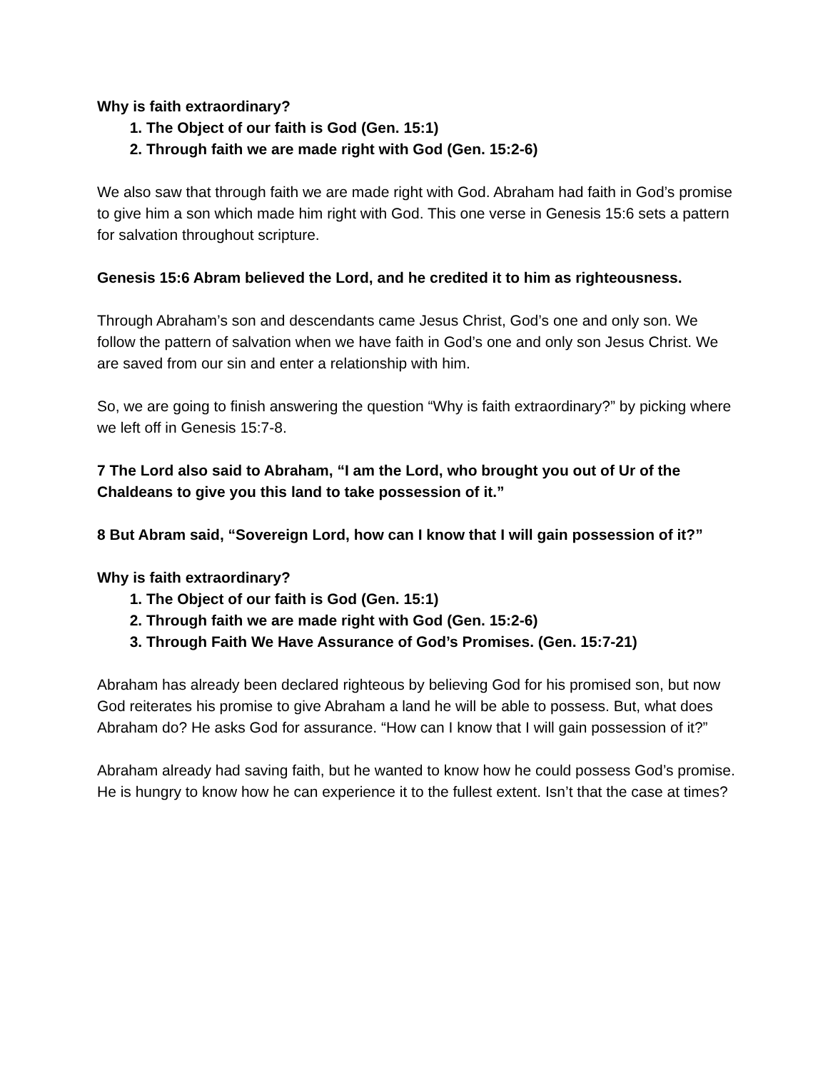Why is faith extraordinary?
1. The Object of our faith is God (Gen. 15:1)
2. Through faith we are made right with God (Gen. 15:2-6)
We also saw that through faith we are made right with God. Abraham had faith in God’s promise to give him a son which made him right with God. This one verse in Genesis 15:6 sets a pattern for salvation throughout scripture.
Genesis 15:6 Abram believed the Lord, and he credited it to him as righteousness.
Through Abraham’s son and descendants came Jesus Christ, God’s one and only son. We follow the pattern of salvation when we have faith in God’s one and only son Jesus Christ. We are saved from our sin and enter a relationship with him.
So, we are going to finish answering the question “Why is faith extraordinary?” by picking where we left off in Genesis 15:7-8.
7 The Lord also said to Abraham, “I am the Lord, who brought you out of Ur of the Chaldeans to give you this land to take possession of it.”
8 But Abram said, “Sovereign Lord, how can I know that I will gain possession of it?”
Why is faith extraordinary?
1. The Object of our faith is God (Gen. 15:1)
2. Through faith we are made right with God (Gen. 15:2-6)
3. Through Faith We Have Assurance of God’s Promises. (Gen. 15:7-21)
Abraham has already been declared righteous by believing God for his promised son, but now God reiterates his promise to give Abraham a land he will be able to possess. But, what does Abraham do? He asks God for assurance. “How can I know that I will gain possession of it?”
Abraham already had saving faith, but he wanted to know how he could possess God’s promise. He is hungry to know how he can experience it to the fullest extent. Isn’t that the case at times?